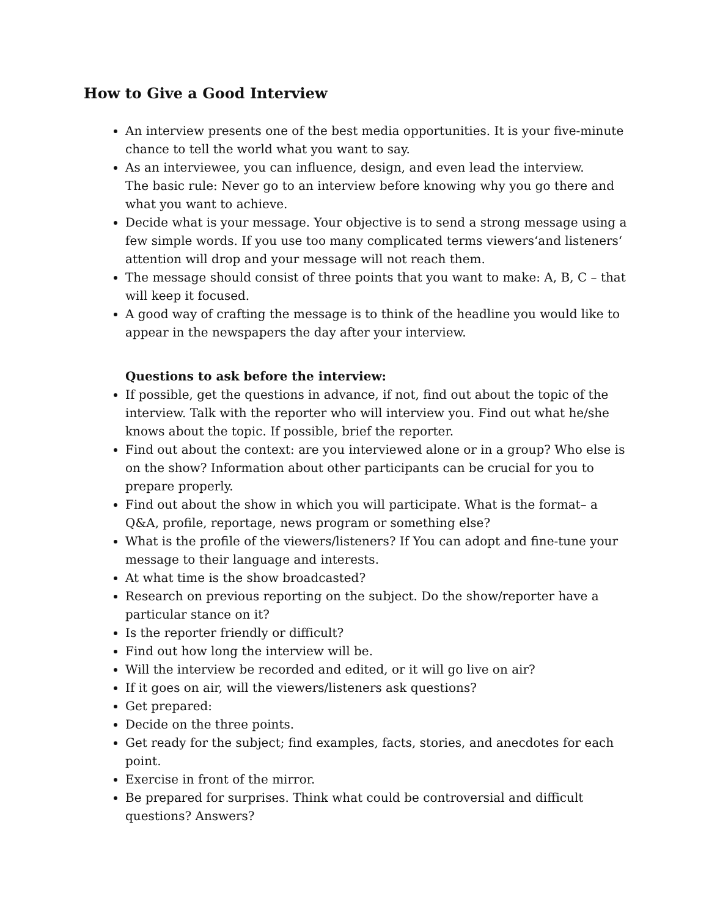How to Give a Good Interview
An interview presents one of the best media opportunities. It is your five-minute chance to tell the world what you want to say.
As an interviewee, you can influence, design, and even lead the interview.
The basic rule: Never go to an interview before knowing why you go there and what you want to achieve.
Decide what is your message. Your objective is to send a strong message using a few simple words. If you use too many complicated terms viewers‘and listeners‘ attention will drop and your message will not reach them.
The message should consist of three points that you want to make: A, B, C – that will keep it focused.
A good way of crafting the message is to think of the headline you would like to appear in the newspapers the day after your interview.
Questions to ask before the interview:
If possible, get the questions in advance, if not, find out about the topic of the interview. Talk with the reporter who will interview you. Find out what he/she knows about the topic. If possible, brief the reporter.
Find out about the context: are you interviewed alone or in a group? Who else is on the show? Information about other participants can be crucial for you to prepare properly.
Find out about the show in which you will participate. What is the format– a Q&A, profile, reportage, news program or something else?
What is the profile of the viewers/listeners? If You can adopt and fine-tune your message to their language and interests.
At what time is the show broadcasted?
Research on previous reporting on the subject. Do the show/reporter have a particular stance on it?
Is the reporter friendly or difficult?
Find out how long the interview will be.
Will the interview be recorded and edited, or it will go live on air?
If it goes on air, will the viewers/listeners ask questions?
Get prepared:
Decide on the three points.
Get ready for the subject; find examples, facts, stories, and anecdotes for each point.
Exercise in front of the mirror.
Be prepared for surprises. Think what could be controversial and difficult questions? Answers?